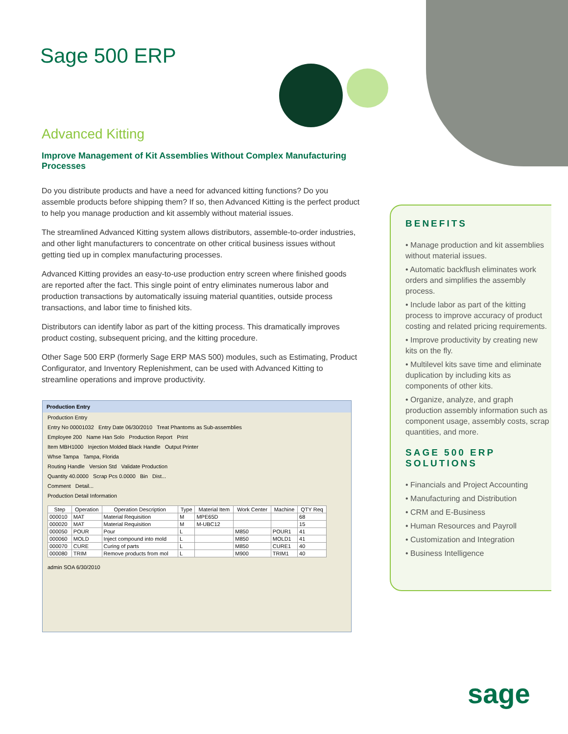Sage 500 ERP
Advanced Kitting
Improve Management of Kit Assemblies Without Complex Manufacturing Processes
Do you distribute products and have a need for advanced kitting functions? Do you assemble products before shipping them? If so, then Advanced Kitting is the perfect product to help you manage production and kit assembly without material issues.
The streamlined Advanced Kitting system allows distributors, assemble-to-order industries, and other light manufacturers to concentrate on other critical business issues without getting tied up in complex manufacturing processes.
Advanced Kitting provides an easy-to-use production entry screen where finished goods are reported after the fact. This single point of entry eliminates numerous labor and production transactions by automatically issuing material quantities, outside process transactions, and labor time to finished kits.
Distributors can identify labor as part of the kitting process. This dramatically improves product costing, subsequent pricing, and the kitting procedure.
Other Sage 500 ERP (formerly Sage ERP MAS 500) modules, such as Estimating, Product Configurator, and Inventory Replenishment, can be used with Advanced Kitting to streamline operations and improve productivity.
Production Entry
Production Entry
Entry No 00001032 Entry Date 06/30/2010 Treat Phantoms as Sub-assemblies
Employee 200 Name Han Solo Production Report Print
Item MBH1000 Injection Molded Black Handle Output Printer
Whse Tampa Tampa, Florida
Routing Handle Version Std Validate Production
Quantity 40.0000 Scrap Pcs 0.0000 Bin Dist...
Comment Detail...
Production Detail Information
| Step | Operation | Operation Description | Type | Material Item | Work Center | Machine | QTY Req |
| --- | --- | --- | --- | --- | --- | --- | --- |
| 000010 | MAT | Material Requisition | M | MPE65D | | | 68 |
| 000020 | MAT | Material Requisition | M | M-UBC12 | | | 15 |
| 000050 | POUR | Pour | L | | M850 | POUR1 | 41 |
| 000060 | MOLD | Inject compound into mold | L | | M850 | MOLD1 | 41 |
| 000070 | CURE | Curing of parts | L | | M850 | CURE1 | 40 |
| 000080 | TRIM | Remove products from mol | L | | M900 | TRIM1 | 40 |
admin SOA 6/30/2010
BENEFITS
• Manage production and kit assemblies without material issues.
• Automatic backflush eliminates work orders and simplifies the assembly process.
• Include labor as part of the kitting process to improve accuracy of product costing and related pricing requirements.
• Improve productivity by creating new kits on the fly.
• Multilevel kits save time and eliminate duplication by including kits as components of other kits.
• Organize, analyze, and graph production assembly information such as component usage, assembly costs, scrap quantities, and more.
SAGE 500 ERP SOLUTIONS
• Financials and Project Accounting
• Manufacturing and Distribution
• CRM and E-Business
• Human Resources and Payroll
• Customization and Integration
• Business Intelligence
sage